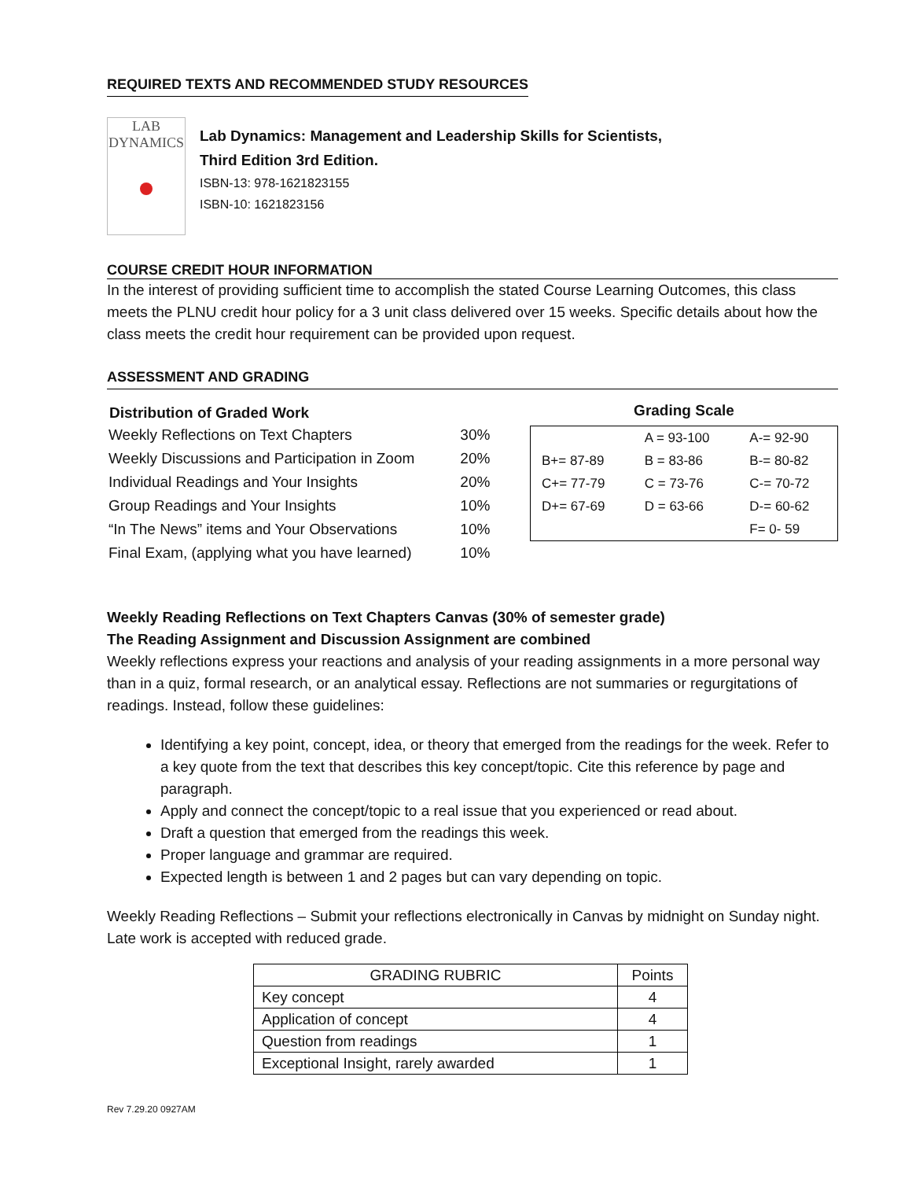REQUIRED TEXTS AND RECOMMENDED STUDY RESOURCES
LAB
DYNAMICS
Lab Dynamics: Management and Leadership Skills for Scientists,
Third Edition 3rd Edition.
ISBN-13: 978-1621823155
ISBN-10: 1621823156
COURSE CREDIT HOUR INFORMATION
In the interest of providing sufficient time to accomplish the stated Course Learning Outcomes, this class meets the PLNU credit hour policy for a 3 unit class delivered over 15 weeks. Specific details about how the class meets the credit hour requirement can be provided upon request.
ASSESSMENT AND GRADING
| Distribution of Graded Work | |
| --- | --- |
| Weekly Reflections on Text Chapters | 30% |
| Weekly Discussions and Participation in Zoom | 20% |
| Individual Readings and Your Insights | 20% |
| Group Readings and Your Insights | 10% |
| “In The News” items and Your Observations | 10% |
| Final Exam, (applying what you have learned) | 10% |
Grading Scale
| | A = 93-100 | A-= 92-90 |
| B+= 87-89 | B = 83-86 | B-= 80-82 |
| C+= 77-79 | C = 73-76 | C-= 70-72 |
| D+= 67-69 | D = 63-66 | D-= 60-62 |
| | | F= 0- 59 |
Weekly Reading Reflections on Text Chapters Canvas (30% of semester grade)
The Reading Assignment and Discussion Assignment are combined
Weekly reflections express your reactions and analysis of your reading assignments in a more personal way than in a quiz, formal research, or an analytical essay. Reflections are not summaries or regurgitations of readings. Instead, follow these guidelines:
Identifying a key point, concept, idea, or theory that emerged from the readings for the week. Refer to a key quote from the text that describes this key concept/topic. Cite this reference by page and paragraph.
Apply and connect the concept/topic to a real issue that you experienced or read about.
Draft a question that emerged from the readings this week.
Proper language and grammar are required.
Expected length is between 1 and 2 pages but can vary depending on topic.
Weekly Reading Reflections – Submit your reflections electronically in Canvas by midnight on Sunday night. Late work is accepted with reduced grade.
| GRADING RUBRIC | Points |
| Key concept | 4 |
| Application of concept | 4 |
| Question from readings | 1 |
| Exceptional Insight, rarely awarded | 1 |
Rev 7.29.20 0927AM